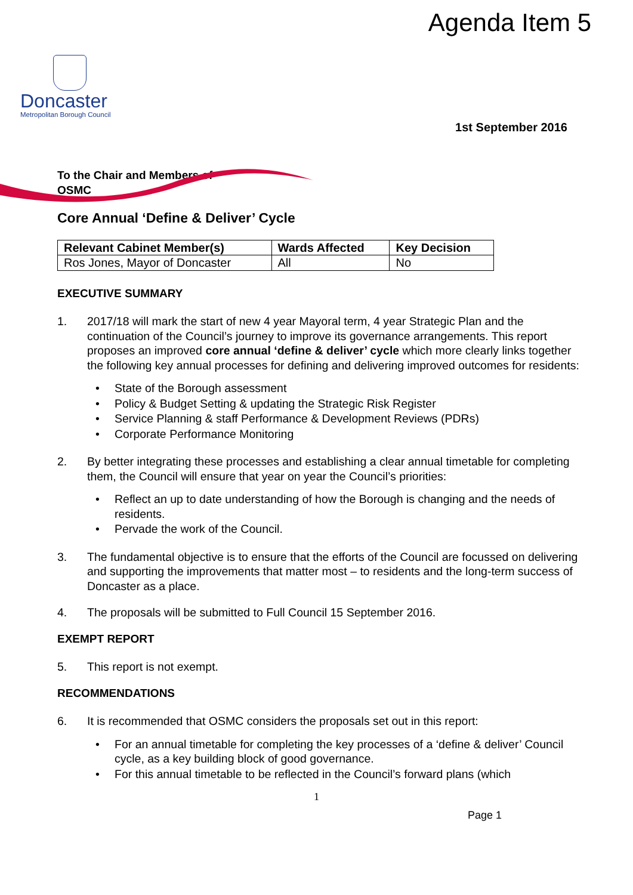Agenda Item 5
Doncaster
Metropolitan Borough Council
1st September 2016
To the Chair and Members of
OSMC
Core Annual ‘Define & Deliver’ Cycle
| Relevant Cabinet Member(s) | Wards Affected | Key Decision |
| --- | --- | --- |
| Ros Jones, Mayor of Doncaster | All | No |
EXECUTIVE SUMMARY
1. 2017/18 will mark the start of new 4 year Mayoral term, 4 year Strategic Plan and the continuation of the Council’s journey to improve its governance arrangements. This report proposes an improved core annual ‘define & deliver’ cycle which more clearly links together the following key annual processes for defining and delivering improved outcomes for residents:
• State of the Borough assessment
• Policy & Budget Setting & updating the Strategic Risk Register
• Service Planning & staff Performance & Development Reviews (PDRs)
• Corporate Performance Monitoring
2. By better integrating these processes and establishing a clear annual timetable for completing them, the Council will ensure that year on year the Council’s priorities:
• Reflect an up to date understanding of how the Borough is changing and the needs of residents.
• Pervade the work of the Council.
3. The fundamental objective is to ensure that the efforts of the Council are focussed on delivering and supporting the improvements that matter most – to residents and the long-term success of Doncaster as a place.
4. The proposals will be submitted to Full Council 15 September 2016.
EXEMPT REPORT
5. This report is not exempt.
RECOMMENDATIONS
6. It is recommended that OSMC considers the proposals set out in this report:
• For an annual timetable for completing the key processes of a ‘define & deliver’ Council cycle, as a key building block of good governance.
• For this annual timetable to be reflected in the Council’s forward plans (which
1
Page 1